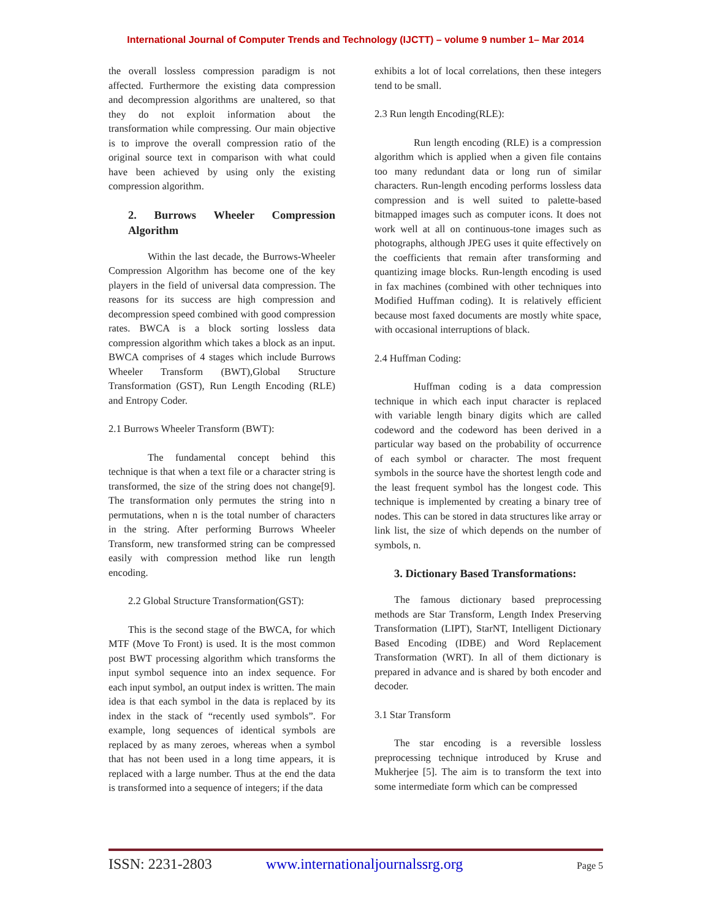International Journal of Computer Trends and Technology (IJCTT) – volume 9 number 1– Mar 2014
the overall lossless compression paradigm is not affected. Furthermore the existing data compression and decompression algorithms are unaltered, so that they do not exploit information about the transformation while compressing. Our main objective is to improve the overall compression ratio of the original source text in comparison with what could have been achieved by using only the existing compression algorithm.
2. Burrows Wheeler Compression Algorithm
Within the last decade, the Burrows-Wheeler Compression Algorithm has become one of the key players in the field of universal data compression. The reasons for its success are high compression and decompression speed combined with good compression rates. BWCA is a block sorting lossless data compression algorithm which takes a block as an input. BWCA comprises of 4 stages which include Burrows Wheeler Transform (BWT),Global Structure Transformation (GST), Run Length Encoding (RLE) and Entropy Coder.
2.1 Burrows Wheeler Transform (BWT):
The fundamental concept behind this technique is that when a text file or a character string is transformed, the size of the string does not change[9]. The transformation only permutes the string into n permutations, when n is the total number of characters in the string. After performing Burrows Wheeler Transform, new transformed string can be compressed easily with compression method like run length encoding.
2.2 Global Structure Transformation(GST):
This is the second stage of the BWCA, for which MTF (Move To Front) is used. It is the most common post BWT processing algorithm which transforms the input symbol sequence into an index sequence. For each input symbol, an output index is written. The main idea is that each symbol in the data is replaced by its index in the stack of “recently used symbols”. For example, long sequences of identical symbols are replaced by as many zeroes, whereas when a symbol that has not been used in a long time appears, it is replaced with a large number. Thus at the end the data is transformed into a sequence of integers; if the data
exhibits a lot of local correlations, then these integers tend to be small.
2.3 Run length Encoding(RLE):
Run length encoding (RLE) is a compression algorithm which is applied when a given file contains too many redundant data or long run of similar characters. Run-length encoding performs lossless data compression and is well suited to palette-based bitmapped images such as computer icons. It does not work well at all on continuous-tone images such as photographs, although JPEG uses it quite effectively on the coefficients that remain after transforming and quantizing image blocks. Run-length encoding is used in fax machines (combined with other techniques into Modified Huffman coding). It is relatively efficient because most faxed documents are mostly white space, with occasional interruptions of black.
2.4 Huffman Coding:
Huffman coding is a data compression technique in which each input character is replaced with variable length binary digits which are called codeword and the codeword has been derived in a particular way based on the probability of occurrence of each symbol or character. The most frequent symbols in the source have the shortest length code and the least frequent symbol has the longest code. This technique is implemented by creating a binary tree of nodes. This can be stored in data structures like array or link list, the size of which depends on the number of symbols, n.
3. Dictionary Based Transformations:
The famous dictionary based preprocessing methods are Star Transform, Length Index Preserving Transformation (LIPT), StarNT, Intelligent Dictionary Based Encoding (IDBE) and Word Replacement Transformation (WRT). In all of them dictionary is prepared in advance and is shared by both encoder and decoder.
3.1 Star Transform
The star encoding is a reversible lossless preprocessing technique introduced by Kruse and Mukherjee [5]. The aim is to transform the text into some intermediate form which can be compressed
ISSN: 2231-2803 www.internationaljournalssrg.org Page 5